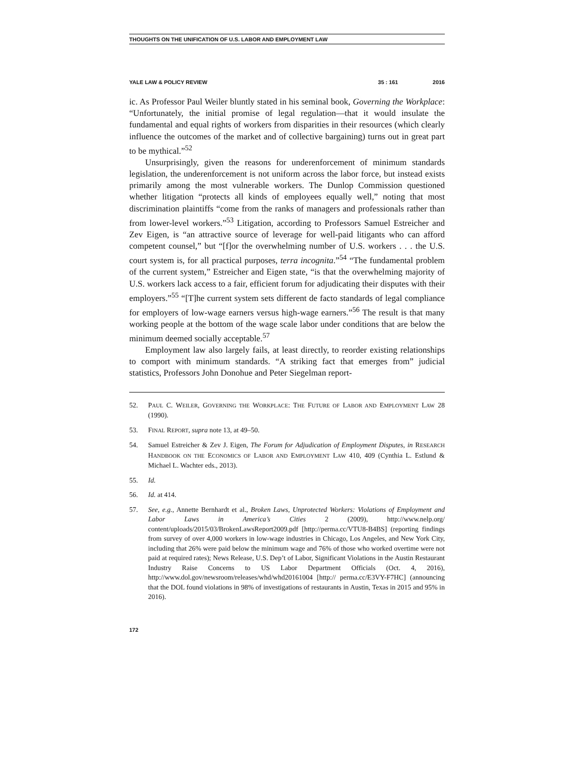THOUGHTS ON THE UNIFICATION OF U.S. LABOR AND EMPLOYMENT LAW
YALE LAW & POLICY REVIEW 35 : 161 2016
ic. As Professor Paul Weiler bluntly stated in his seminal book, Governing the Workplace: “Unfortunately, the initial promise of legal regulation—that it would insulate the fundamental and equal rights of workers from disparities in their resources (which clearly influence the outcomes of the market and of collective bargaining) turns out in great part to be mythical.”<sup>52</sup>
Unsurprisingly, given the reasons for underenforcement of minimum standards legislation, the underenforcement is not uniform across the labor force, but instead exists primarily among the most vulnerable workers. The Dunlop Commission questioned whether litigation “protects all kinds of employees equally well,” noting that most discrimination plaintiffs “come from the ranks of managers and professionals rather than from lower-level workers.”<sup>53</sup> Litigation, according to Professors Samuel Estreicher and Zev Eigen, is “an attractive source of leverage for well-paid litigants who can afford competent counsel,” but “[f]or the overwhelming number of U.S. workers . . . the U.S. court system is, for all practical purposes, terra incognita.”<sup>54</sup> “The fundamental problem of the current system,” Estreicher and Eigen state, “is that the overwhelming majority of U.S. workers lack access to a fair, efficient forum for adjudicating their disputes with their employers.”<sup>55</sup> “[T]he current system sets different de facto standards of legal compliance for employers of low-wage earners versus high-wage earners.”<sup>56</sup> The result is that many working people at the bottom of the wage scale labor under conditions that are below the minimum deemed socially acceptable.<sup>57</sup>
Employment law also largely fails, at least directly, to reorder existing relationships to comport with minimum standards. “A striking fact that emerges from” judicial statistics, Professors John Donohue and Peter Siegelman report-
52. PAUL C. WEILER, GOVERNING THE WORKPLACE: THE FUTURE OF LABOR AND EMPLOYMENT LAW 28 (1990).
53. FINAL REPORT, supra note 13, at 49–50.
54. Samuel Estreicher & Zev J. Eigen, The Forum for Adjudication of Employment Disputes, in RESEARCH HANDBOOK ON THE ECONOMICS OF LABOR AND EMPLOYMENT LAW 410, 409 (Cynthia L. Estlund & Michael L. Wachter eds., 2013).
55. Id.
56. Id. at 414.
57. See, e.g., Annette Bernhardt et al., Broken Laws, Unprotected Workers: Violations of Employment and Labor Laws in America’s Cities 2 (2009), http://www.nelp.org/ content/uploads/2015/03/BrokenLawsReport2009.pdf [http://perma.cc/VTU8-B4BS] (reporting findings from survey of over 4,000 workers in low-wage industries in Chicago, Los Angeles, and New York City, including that 26% were paid below the minimum wage and 76% of those who worked overtime were not paid at required rates); News Release, U.S. Dep’t of Labor, Significant Violations in the Austin Restaurant Industry Raise Concerns to US Labor Department Officials (Oct. 4, 2016), http://www.dol.gov/newsroom/releases/whd/whd20161004 [http:// perma.cc/E3VY-F7HC] (announcing that the DOL found violations in 98% of investigations of restaurants in Austin, Texas in 2015 and 95% in 2016).
172